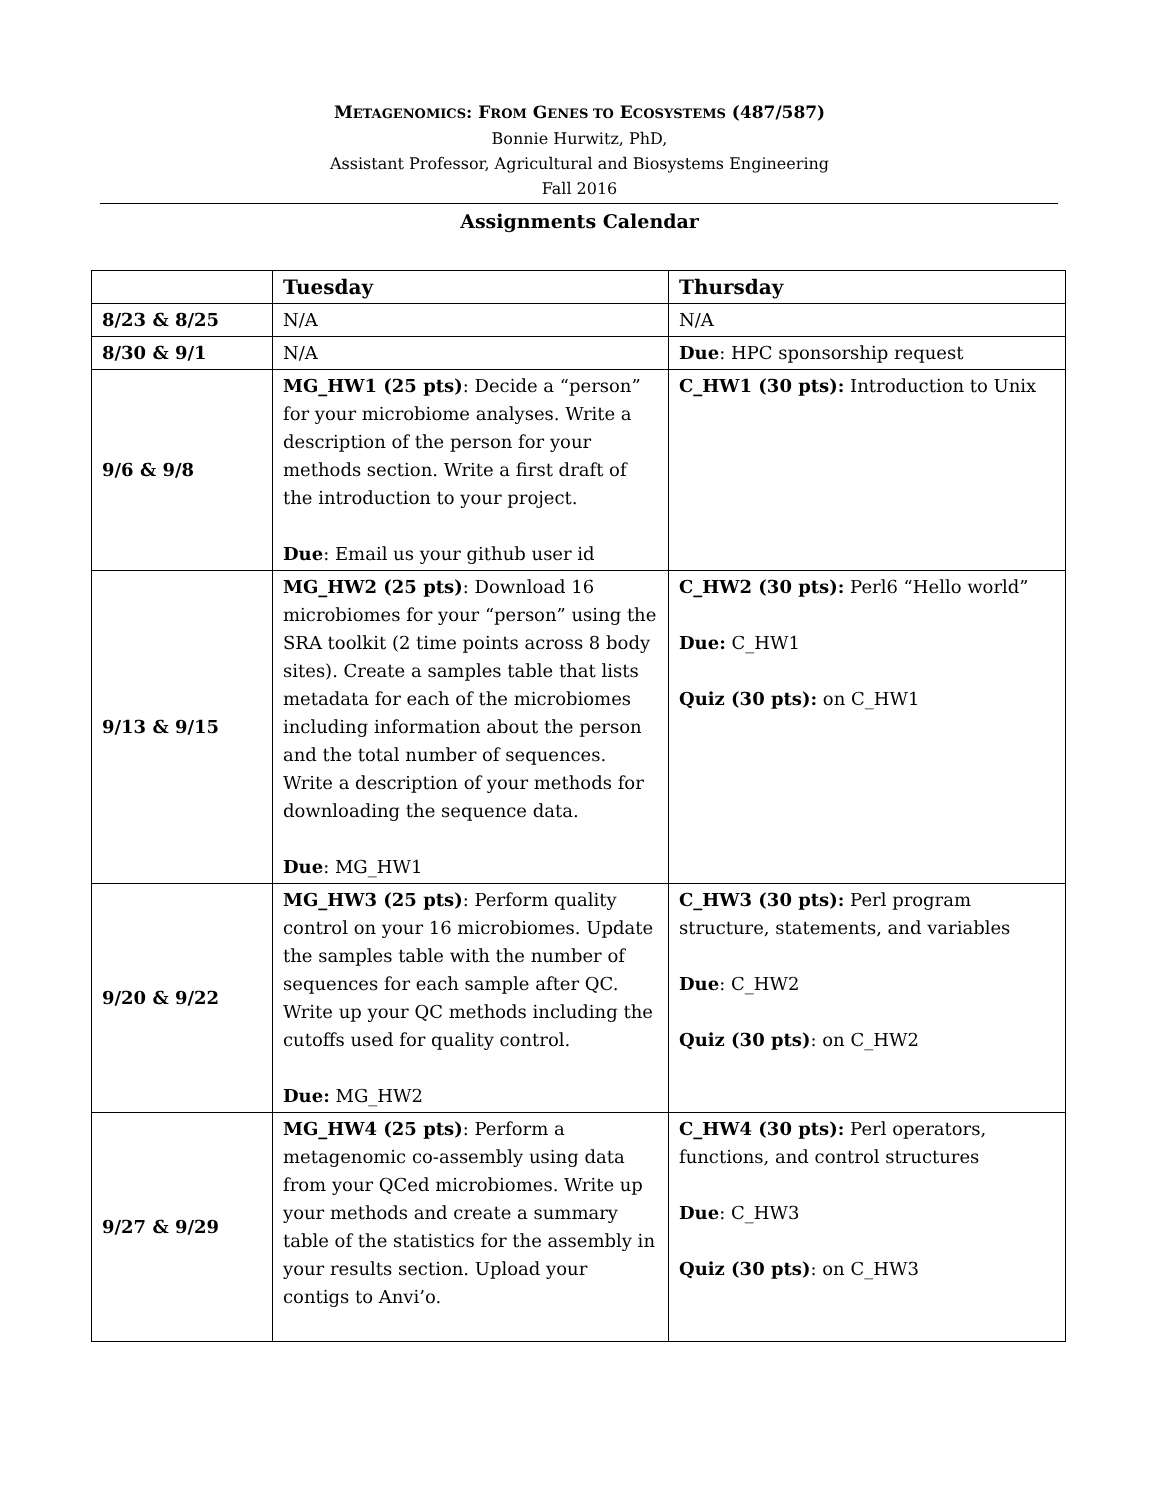METAGENOMICS: FROM GENES TO ECOSYSTEMS (487/587)
Bonnie Hurwitz, PhD,
Assistant Professor, Agricultural and Biosystems Engineering
Fall 2016
Assignments Calendar
| | Tuesday | Thursday |
| --- | --- | --- |
| 8/23 & 8/25 | N/A | N/A |
| 8/30 & 9/1 | N/A | Due : HPC sponsorship request |
| 9/6 & 9/8 | MG_HW1 (25 pts) : Decide a “person” for your microbiome analyses. Write a description of the person for your methods section. Write a first draft of the introduction to your project. Due : Email us your github user id | C_HW1 (30 pts): Introduction to Unix |
| 9/13 & 9/15 | MG_HW2 (25 pts) : Download 16 microbiomes for your “person” using the SRA toolkit (2 time points across 8 body sites). Create a samples table that lists metadata for each of the microbiomes including information about the person and the total number of sequences. Write a description of your methods for downloading the sequence data. Due : MG_HW1 | C_HW2 (30 pts): Perl6 “Hello world” Due: C_HW1 Quiz (30 pts): on C_HW1 |
| 9/20 & 9/22 | MG_HW3 (25 pts) : Perform quality control on your 16 microbiomes. Update the samples table with the number of sequences for each sample after QC. Write up your QC methods including the cutoffs used for quality control. Due: MG_HW2 | C_HW3 (30 pts): Perl program structure, statements, and variables Due : C_HW2 Quiz (30 pts) : on C_HW2 |
| 9/27 & 9/29 | MG_HW4 (25 pts) : Perform a metagenomic co-assembly using data from your QCed microbiomes. Write up your methods and create a summary table of the statistics for the assembly in your results section. Upload your contigs to Anvi’o. | C_HW4 (30 pts): Perl operators, functions, and control structures Due : C_HW3 Quiz (30 pts) : on C_HW3 |